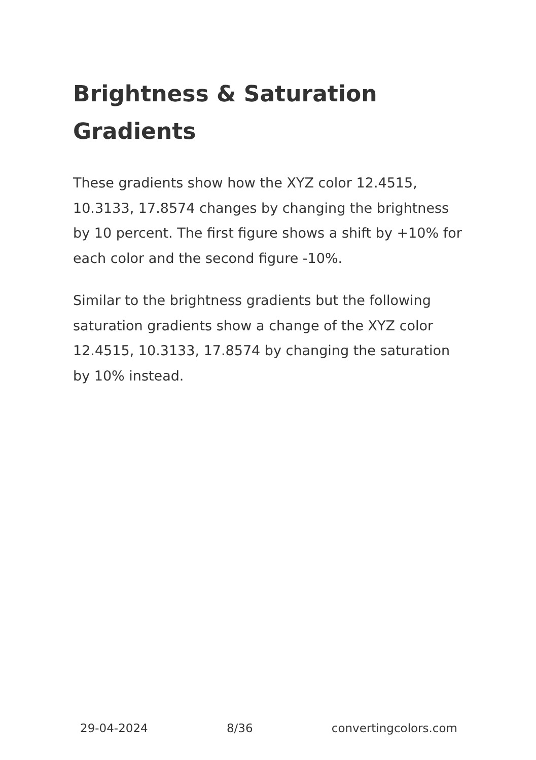Brightness & Saturation Gradients
These gradients show how the XYZ color 12.4515, 10.3133, 17.8574 changes by changing the brightness by 10 percent. The first figure shows a shift by +10% for each color and the second figure -10%.
Similar to the brightness gradients but the following saturation gradients show a change of the XYZ color 12.4515, 10.3133, 17.8574 by changing the saturation by 10% instead.
29-04-2024 8/36 convertingcolors.com